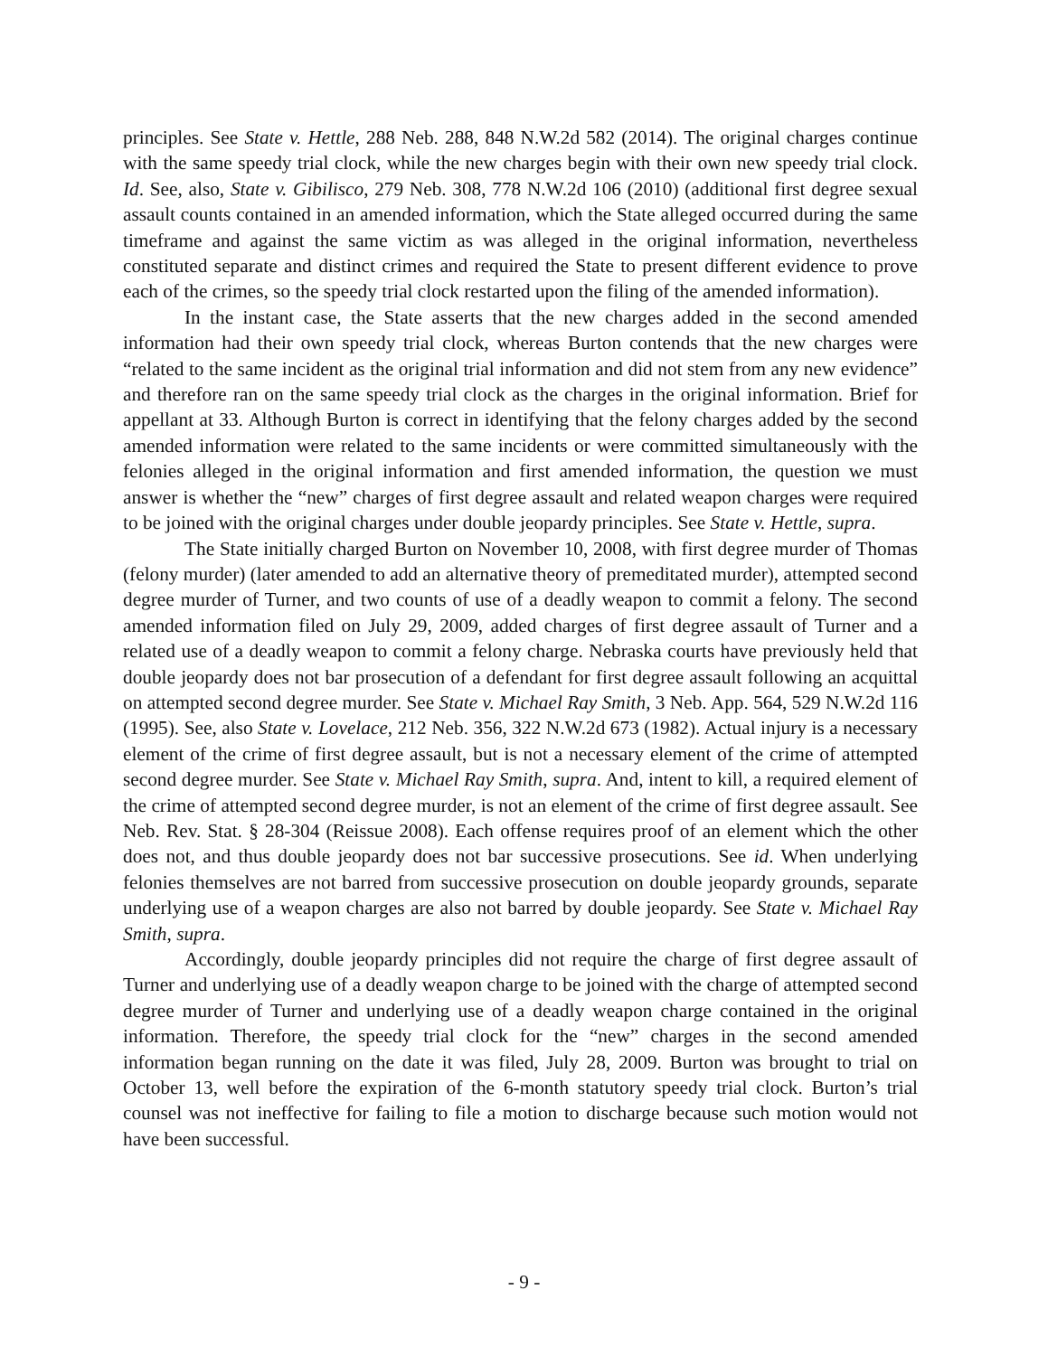principles. See State v. Hettle, 288 Neb. 288, 848 N.W.2d 582 (2014). The original charges continue with the same speedy trial clock, while the new charges begin with their own new speedy trial clock. Id. See, also, State v. Gibilisco, 279 Neb. 308, 778 N.W.2d 106 (2010) (additional first degree sexual assault counts contained in an amended information, which the State alleged occurred during the same timeframe and against the same victim as was alleged in the original information, nevertheless constituted separate and distinct crimes and required the State to present different evidence to prove each of the crimes, so the speedy trial clock restarted upon the filing of the amended information).
In the instant case, the State asserts that the new charges added in the second amended information had their own speedy trial clock, whereas Burton contends that the new charges were “related to the same incident as the original trial information and did not stem from any new evidence” and therefore ran on the same speedy trial clock as the charges in the original information. Brief for appellant at 33. Although Burton is correct in identifying that the felony charges added by the second amended information were related to the same incidents or were committed simultaneously with the felonies alleged in the original information and first amended information, the question we must answer is whether the “new” charges of first degree assault and related weapon charges were required to be joined with the original charges under double jeopardy principles. See State v. Hettle, supra.
The State initially charged Burton on November 10, 2008, with first degree murder of Thomas (felony murder) (later amended to add an alternative theory of premeditated murder), attempted second degree murder of Turner, and two counts of use of a deadly weapon to commit a felony. The second amended information filed on July 29, 2009, added charges of first degree assault of Turner and a related use of a deadly weapon to commit a felony charge. Nebraska courts have previously held that double jeopardy does not bar prosecution of a defendant for first degree assault following an acquittal on attempted second degree murder. See State v. Michael Ray Smith, 3 Neb. App. 564, 529 N.W.2d 116 (1995). See, also State v. Lovelace, 212 Neb. 356, 322 N.W.2d 673 (1982). Actual injury is a necessary element of the crime of first degree assault, but is not a necessary element of the crime of attempted second degree murder. See State v. Michael Ray Smith, supra. And, intent to kill, a required element of the crime of attempted second degree murder, is not an element of the crime of first degree assault. See Neb. Rev. Stat. § 28-304 (Reissue 2008). Each offense requires proof of an element which the other does not, and thus double jeopardy does not bar successive prosecutions. See id. When underlying felonies themselves are not barred from successive prosecution on double jeopardy grounds, separate underlying use of a weapon charges are also not barred by double jeopardy. See State v. Michael Ray Smith, supra.
Accordingly, double jeopardy principles did not require the charge of first degree assault of Turner and underlying use of a deadly weapon charge to be joined with the charge of attempted second degree murder of Turner and underlying use of a deadly weapon charge contained in the original information. Therefore, the speedy trial clock for the “new” charges in the second amended information began running on the date it was filed, July 28, 2009. Burton was brought to trial on October 13, well before the expiration of the 6-month statutory speedy trial clock. Burton’s trial counsel was not ineffective for failing to file a motion to discharge because such motion would not have been successful.
- 9 -